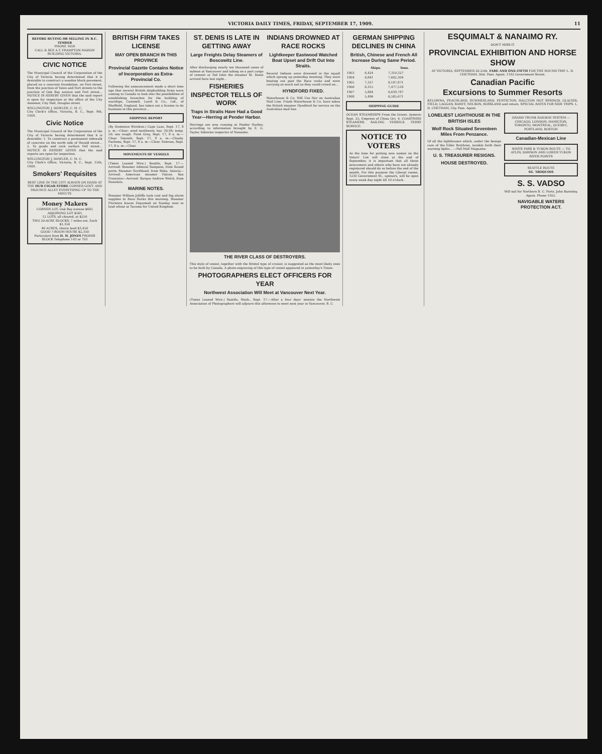VICTORIA DAILY TIMES, FRIDAY, SEPTEMBER 17, 1909. 11
BEFORE BUYING OR SELLING IN B.C. TIMBER
PHONE 1658
CALL & SEE A.T. FRAMPTON MAHON BUILDING VICTORIA.
CIVIC NOTICE
The Municipal Council of the Corporation of the City of Victoria having determined that it is desirable to construct a wooden block pavement, placed on a concrete foundation, on Fort street, from the junction of Yates and Fort streets to the junction of Oak Bay avenue and Fort street... NOTICE IS HEREBY GIVEN that the said report is open for inspection at the office of the City Assessor, City Hall, Douglas street.
WELLINGTON J. DOWLER, C. M. C.
City Clerk's Office, Victoria, B. C., Sept. 9th, 1909.
Civic Notice
The Municipal Council of the Corporation of the City of Victoria having determined that it is desirable: 1. To construct a permanent sidewalk of concrete on the north side of Herald street... 2. To grade and rock surface Fell street... NOTICE IS HEREBY GIVEN that the said reports are open for inspection.
WELLINGTON J. DOWLER, C. M. C.
City Clerk's Office, Victoria, B. C., Sept. 15th, 1909.
Smokers' Requisites
BEST LINE IN THE CITY ALWAYS ON HAND AT THE HUB CIGAR STORE CORNER GOVT. AND TROUNCE ALLEY EVERYTHING UP TO THE MINUTE
Money Makers
CORNER LOT, Oak Bay avenue $665
ADJOINING LOT $565
12 LOTS, all cleared, at $250
TWO 20-ACRE BLOCKS, 7 miles out. Each $1,350
46 ACRES, choice land $3,450
GOOD 7-ROOM HOUSE $2,350
Particulars from H. H. JONES PROMIS BLOCK Telephone 143 or 703
BRITISH FIRM TAKES LICENSE
MAY OPEN BRANCH IN THIS PROVINCE
Provincial Gazette Contains Notice of Incorporation as Extra-Provincial Co.
Following the announcement made a short time ago that several British shipbuilding firms were coming to Canada to look into the possibilities of establishing branches for the building of warships, Cammell, Laird & Co., Ltd., of Sheffield, England, has taken out a license to do business in this province...
SHIPPING REPORT
(By Dominion Wireless.) Cape Lazo, Sept. 17, 8 a. m.—Clear; wind northwest; bar. 30.04; temp. 50; sea rough. Point Grey, Sept. 17, 8 a. m.—Clear. Tatoosh, Sept. 17, 8 a. m.—Cloudy. Pachena, Sept. 17, 8 a. m.—Clear. Estevan, Sept. 17, 8 a. m.—Clear.
MOVEMENTS OF VESSELS
(Times Leased Wire.) Seattle, Sept. 17.—Arrived: Steamer Admiral Sampson, from Sound ports; Steamer Northland, from Sitka. Astoria—Arrived: American steamer Falcon. San Francisco—Arrived: Barque Andrew Welch, from Honolulu.
MARINE NOTES.
Steamer William Jolliffe took coal and fog alarm supplies to Race Rocks this morning. Steamer Floriston leaves Esquimalt on Sunday next to load wheat at Tacoma for United Kingdom.
ST. DENIS IS LATE IN GETTING AWAY
Large Freights Delay Steamers of Boscowitz Line.
After discharging nearly ten thousand cases of salmon at Vancouver and taking on a part cargo of cement at Tod Inlet the steamer St. Denis arrived here last night...
FISHERIES INSPECTOR TELLS OF WORK
Traps in Straits Have Had a Good Year—Herring at Pender Harbor.
Herrings are now running at Pender Harbor, according to information brought by E. G. Taylor, fisheries inspector of Nanaimo.
INDIANS DROWNED AT RACE ROCKS
Lightkeeper Eastwood Watched Boat Upset and Drift Out Into Straits.
Several Indians were drowned in the squall which sprang up yesterday morning. They were beating out past the Race rocks and were carrying as much sail as they could crowd on...
HYNDFORD FIXED.
Waterhouse & Co. Will Use Her on Australian Mail Line. Frank Waterhouse & Co. have taken the British steamer Hyndford for service on the Australian mail line.
THE RIVER CLASS OF DESTROYERS.
This style of vessel, together with the Bristol type of cruiser, is suggested as the most likely ones to be built by Canada. A photo-engraving of this type of vessel appeared in yesterday's Times.
PHOTOGRAPHERS ELECT OFFICERS FOR YEAR
Northwest Association Will Meet at Vancouver Next Year.
(Times Leased Wire.) Seattle, Wash., Sept. 17.—After a four days' session the Northwest Association of Photographers will adjourn this afternoon to meet next year in Vancouver, B. C.
GERMAN SHIPPING DECLINES IN CHINA
British, Chinese and French All Increase During Same Period.
| | Ships. | Tons. |
| --- | --- | --- |
| 1903 | 6,424 | 7,310,327 |
| 1904 | 6,841 | 7,602,304 |
| 1905 | 7,337 | 8,187,871 |
| 1906 | 6,315 | 7,477,518 |
| 1907 | 5,864 | 6,639,787 |
| 1908 | 5,496 | 6,585,671 |
SHIPPING GUIDE
OCEAN STEAMSHIPS From the Orient. Aymeric Sept. 25; Empress of China Oct. 6. COASTWISE STEAMERS. SAILING VESSELS. FERRY SERVICE.
NOTICE TO VOTERS
As the time for putting new names on the Voters' List will close at the end of September, it is important that all those newcomers and others who have not already registered should do so before the end of the month. For this purpose the Liberal rooms, 1230 Government St., upstairs, will be open every week day night till 10 o'clock.
ESQUIMALT & NANAIMO RY.
DON'T MISS IT
PROVINCIAL EXHIBITION AND HORSE SHOW
AT VICTORIA, SEPTEMBER 20-25th. FARE AND ONE-FIFTH FOR THE ROUND TRIP. L. D. CHETHAM, Dist. Pass. Agent. 1102 Government Street.
Canadian Pacific
Excursions to Summer Resorts
KELOWNA, PEACHLAND, SUMMERLAND, PENTICTON, HALCYON HOT SPRINGS, GLACIER, FIELD, LAGGAN, BANFF, NELSON, ROSSLAND and return. SPECIAL RATES FOR SIDE TRIPS. L. D. CHETHAM, City Pass. Agent.
LONELIEST LIGHTHOUSE IN THE BRITISH ISLES
Wolf Rock Situated Seventeen Miles From Penzance.
Of all the lighthouses which, under the benign care of the Elder Brethren, twinkle forth their warning lights... —Pall Mall Magazine.
U. S. TREASURER RESIGNS.
HOUSE DESTROYED.
GRAND TRUNK RAILWAY SYSTEM — CHICAGO, LONDON, HAMILTON, TORONTO, MONTREAL, QUEBEC, PORTLAND, BOSTON
Canadian-Mexican Line
WHITE PASS & YUKON ROUTE — TO ATLIN, DAWSON AND LOWER YUKON RIVER POINTS
SEATTLE ROUTE
SS. 'IROQUOIS
S. S. VADSO
Will sail for Northern B. C. Ports. John Barnsley, Agent. Phone 1925.
NAVIGABLE WATERS PROTECTION ACT.